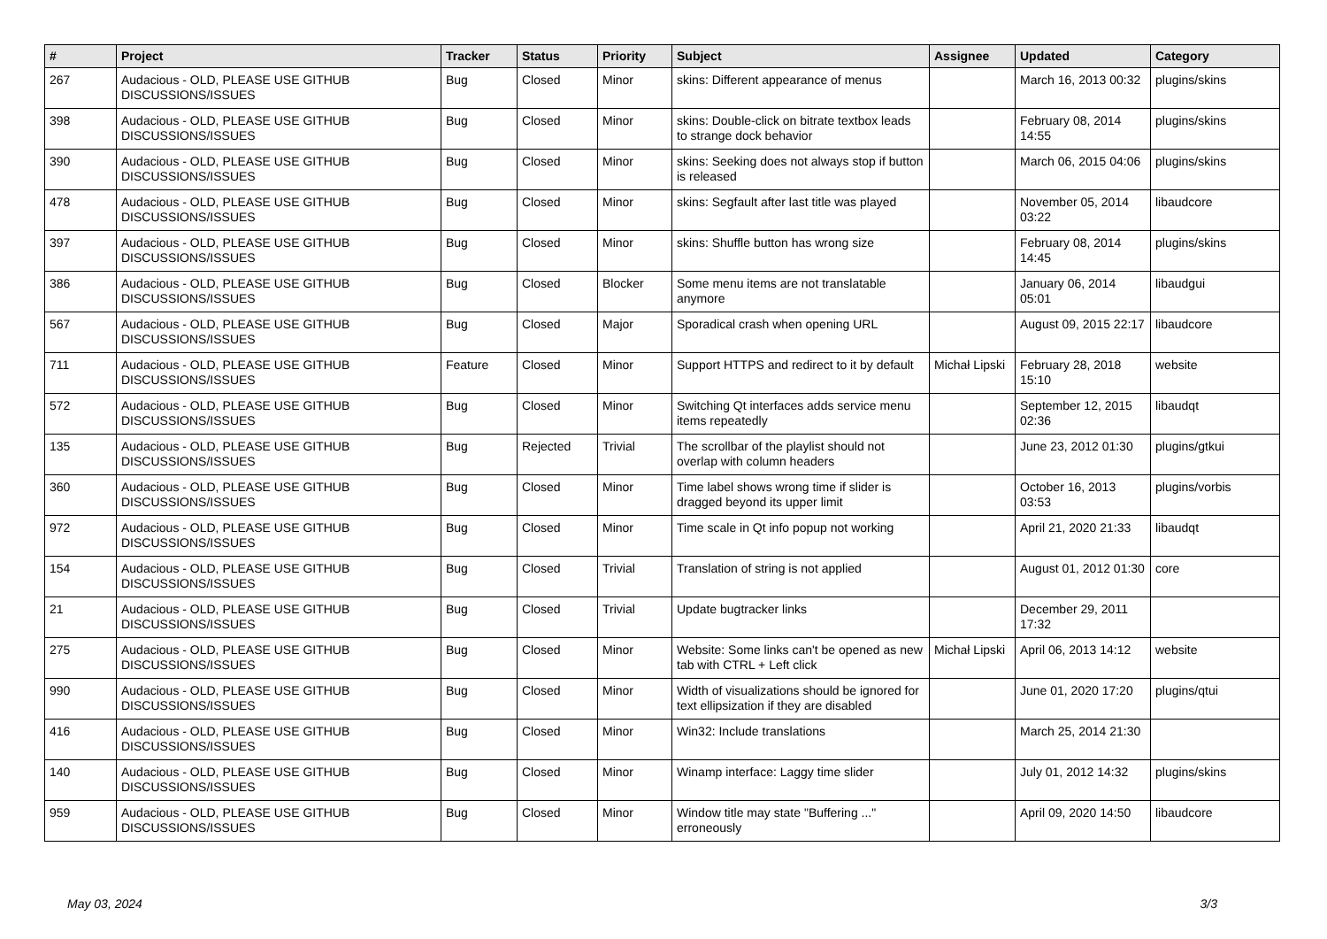| # | Project | Tracker | Status | Priority | Subject | Assignee | Updated | Category |
| --- | --- | --- | --- | --- | --- | --- | --- | --- |
| 267 | Audacious - OLD, PLEASE USE GITHUB DISCUSSIONS/ISSUES | Bug | Closed | Minor | skins: Different appearance of menus | | March 16, 2013 00:32 | plugins/skins |
| 398 | Audacious - OLD, PLEASE USE GITHUB DISCUSSIONS/ISSUES | Bug | Closed | Minor | skins: Double-click on bitrate textbox leads to strange dock behavior | | February 08, 2014 14:55 | plugins/skins |
| 390 | Audacious - OLD, PLEASE USE GITHUB DISCUSSIONS/ISSUES | Bug | Closed | Minor | skins: Seeking does not always stop if button is released | | March 06, 2015 04:06 | plugins/skins |
| 478 | Audacious - OLD, PLEASE USE GITHUB DISCUSSIONS/ISSUES | Bug | Closed | Minor | skins: Segfault after last title was played | | November 05, 2014 03:22 | libaudcore |
| 397 | Audacious - OLD, PLEASE USE GITHUB DISCUSSIONS/ISSUES | Bug | Closed | Minor | skins: Shuffle button has wrong size | | February 08, 2014 14:45 | plugins/skins |
| 386 | Audacious - OLD, PLEASE USE GITHUB DISCUSSIONS/ISSUES | Bug | Closed | Blocker | Some menu items are not translatable anymore | | January 06, 2014 05:01 | libaudgui |
| 567 | Audacious - OLD, PLEASE USE GITHUB DISCUSSIONS/ISSUES | Bug | Closed | Major | Sporadical crash when opening URL | | August 09, 2015 22:17 | libaudcore |
| 711 | Audacious - OLD, PLEASE USE GITHUB DISCUSSIONS/ISSUES | Feature | Closed | Minor | Support HTTPS and redirect to it by default | Michał Lipski | February 28, 2018 15:10 | website |
| 572 | Audacious - OLD, PLEASE USE GITHUB DISCUSSIONS/ISSUES | Bug | Closed | Minor | Switching Qt interfaces adds service menu items repeatedly | | September 12, 2015 02:36 | libaudqt |
| 135 | Audacious - OLD, PLEASE USE GITHUB DISCUSSIONS/ISSUES | Bug | Rejected | Trivial | The scrollbar of the playlist should not overlap with column headers | | June 23, 2012 01:30 | plugins/gtkui |
| 360 | Audacious - OLD, PLEASE USE GITHUB DISCUSSIONS/ISSUES | Bug | Closed | Minor | Time label shows wrong time if slider is dragged beyond its upper limit | | October 16, 2013 03:53 | plugins/vorbis |
| 972 | Audacious - OLD, PLEASE USE GITHUB DISCUSSIONS/ISSUES | Bug | Closed | Minor | Time scale in Qt info popup not working | | April 21, 2020 21:33 | libaudqt |
| 154 | Audacious - OLD, PLEASE USE GITHUB DISCUSSIONS/ISSUES | Bug | Closed | Trivial | Translation of string is not applied | | August 01, 2012 01:30 | core |
| 21 | Audacious - OLD, PLEASE USE GITHUB DISCUSSIONS/ISSUES | Bug | Closed | Trivial | Update bugtracker links | | December 29, 2011 17:32 | |
| 275 | Audacious - OLD, PLEASE USE GITHUB DISCUSSIONS/ISSUES | Bug | Closed | Minor | Website: Some links can't be opened as new tab with CTRL + Left click | Michał Lipski | April 06, 2013 14:12 | website |
| 990 | Audacious - OLD, PLEASE USE GITHUB DISCUSSIONS/ISSUES | Bug | Closed | Minor | Width of visualizations should be ignored for text ellipsization if they are disabled | | June 01, 2020 17:20 | plugins/qtui |
| 416 | Audacious - OLD, PLEASE USE GITHUB DISCUSSIONS/ISSUES | Bug | Closed | Minor | Win32: Include translations | | March 25, 2014 21:30 | |
| 140 | Audacious - OLD, PLEASE USE GITHUB DISCUSSIONS/ISSUES | Bug | Closed | Minor | Winamp interface: Laggy time slider | | July 01, 2012 14:32 | plugins/skins |
| 959 | Audacious - OLD, PLEASE USE GITHUB DISCUSSIONS/ISSUES | Bug | Closed | Minor | Window title may state "Buffering ..." erroneously | | April 09, 2020 14:50 | libaudcore |
May 03, 2024 3/3